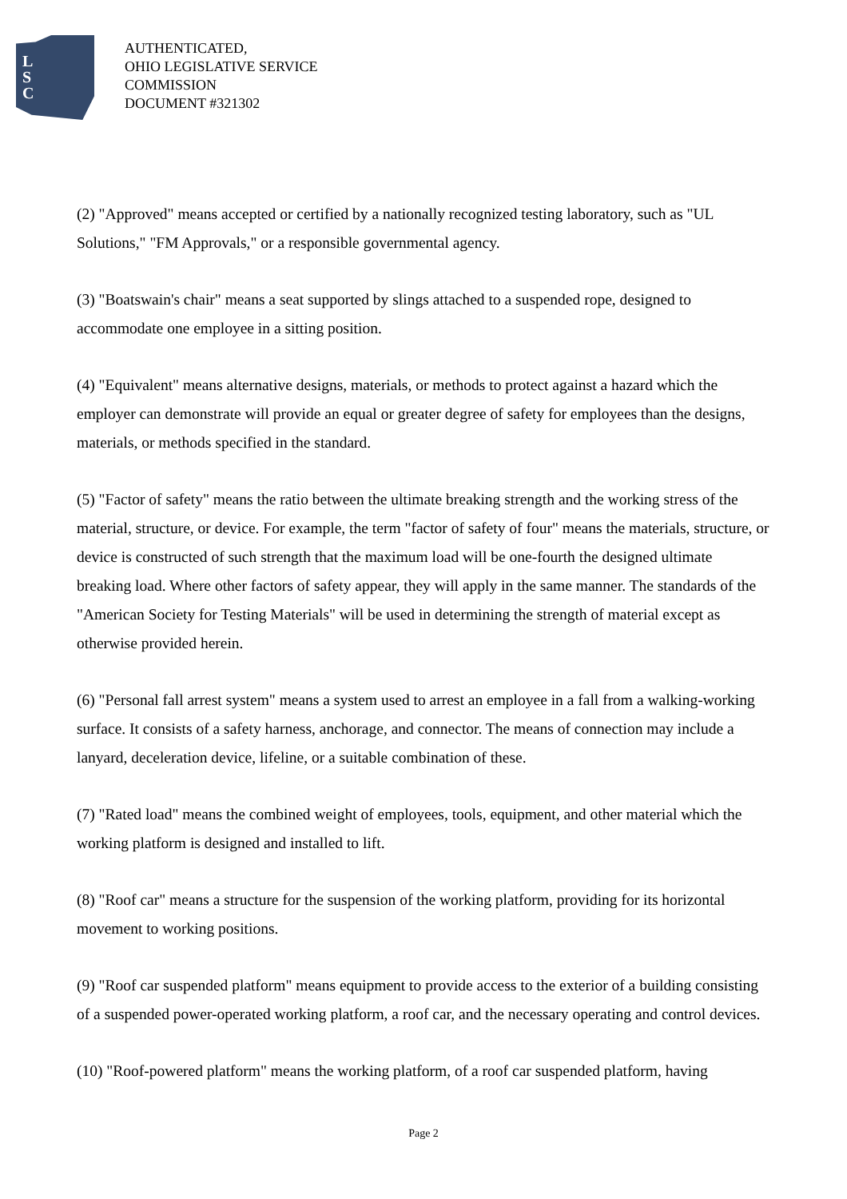L
S
C
AUTHENTICATED,
OHIO LEGISLATIVE SERVICE
COMMISSION
DOCUMENT #321302
(2) "Approved" means accepted or certified by a nationally recognized testing laboratory, such as "UL Solutions," "FM Approvals," or a responsible governmental agency.
(3) "Boatswain's chair" means a seat supported by slings attached to a suspended rope, designed to accommodate one employee in a sitting position.
(4) "Equivalent" means alternative designs, materials, or methods to protect against a hazard which the employer can demonstrate will provide an equal or greater degree of safety for employees than the designs, materials, or methods specified in the standard.
(5) "Factor of safety" means the ratio between the ultimate breaking strength and the working stress of the material, structure, or device. For example, the term "factor of safety of four" means the materials, structure, or device is constructed of such strength that the maximum load will be one-fourth the designed ultimate breaking load. Where other factors of safety appear, they will apply in the same manner. The standards of the "American Society for Testing Materials" will be used in determining the strength of material except as otherwise provided herein.
(6) "Personal fall arrest system" means a system used to arrest an employee in a fall from a walking-working surface. It consists of a safety harness, anchorage, and connector. The means of connection may include a lanyard, deceleration device, lifeline, or a suitable combination of these.
(7) "Rated load" means the combined weight of employees, tools, equipment, and other material which the working platform is designed and installed to lift.
(8) "Roof car" means a structure for the suspension of the working platform, providing for its horizontal movement to working positions.
(9) "Roof car suspended platform" means equipment to provide access to the exterior of a building consisting of a suspended power-operated working platform, a roof car, and the necessary operating and control devices.
(10) "Roof-powered platform" means the working platform, of a roof car suspended platform, having
Page 2